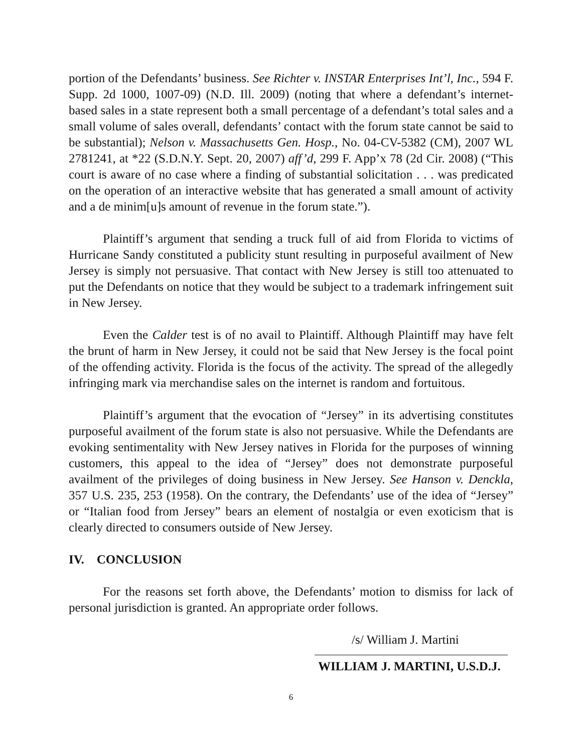portion of the Defendants’ business. See Richter v. INSTAR Enterprises Int’l, Inc., 594 F. Supp. 2d 1000, 1007-09) (N.D. Ill. 2009) (noting that where a defendant’s internet-based sales in a state represent both a small percentage of a defendant’s total sales and a small volume of sales overall, defendants’ contact with the forum state cannot be said to be substantial); Nelson v. Massachusetts Gen. Hosp., No. 04-CV-5382 (CM), 2007 WL 2781241, at *22 (S.D.N.Y. Sept. 20, 2007) aff’d, 299 F. App’x 78 (2d Cir. 2008) (“This court is aware of no case where a finding of substantial solicitation . . . was predicated on the operation of an interactive website that has generated a small amount of activity and a de minim[u]s amount of revenue in the forum state.”).
Plaintiff’s argument that sending a truck full of aid from Florida to victims of Hurricane Sandy constituted a publicity stunt resulting in purposeful availment of New Jersey is simply not persuasive. That contact with New Jersey is still too attenuated to put the Defendants on notice that they would be subject to a trademark infringement suit in New Jersey.
Even the Calder test is of no avail to Plaintiff. Although Plaintiff may have felt the brunt of harm in New Jersey, it could not be said that New Jersey is the focal point of the offending activity. Florida is the focus of the activity. The spread of the allegedly infringing mark via merchandise sales on the internet is random and fortuitous.
Plaintiff’s argument that the evocation of “Jersey” in its advertising constitutes purposeful availment of the forum state is also not persuasive. While the Defendants are evoking sentimentality with New Jersey natives in Florida for the purposes of winning customers, this appeal to the idea of “Jersey” does not demonstrate purposeful availment of the privileges of doing business in New Jersey. See Hanson v. Denckla, 357 U.S. 235, 253 (1958). On the contrary, the Defendants’ use of the idea of “Jersey” or “Italian food from Jersey” bears an element of nostalgia or even exoticism that is clearly directed to consumers outside of New Jersey.
IV. CONCLUSION
For the reasons set forth above, the Defendants’ motion to dismiss for lack of personal jurisdiction is granted. An appropriate order follows.
/s/ William J. Martini
WILLIAM J. MARTINI, U.S.D.J.
6